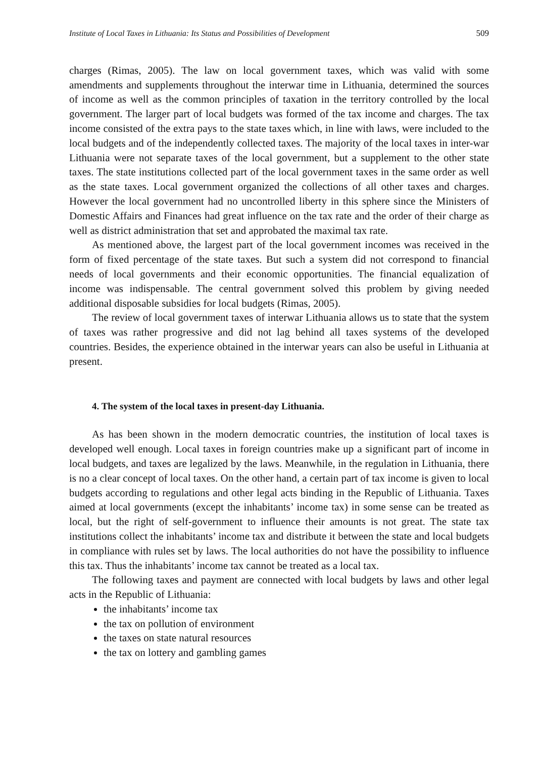Institute of Local Taxes in Lithuania: Its Status and Possibilities of Development 509
charges (Rimas, 2005). The law on local government taxes, which was valid with some amendments and supplements throughout the interwar time in Lithuania, determined the sources of income as well as the common principles of taxation in the territory controlled by the local government. The larger part of local budgets was formed of the tax income and charges. The tax income consisted of the extra pays to the state taxes which, in line with laws, were included to the local budgets and of the independently collected taxes. The majority of the local taxes in inter-war Lithuania were not separate taxes of the local government, but a supplement to the other state taxes. The state institutions collected part of the local government taxes in the same order as well as the state taxes. Local government organized the collections of all other taxes and charges. However the local government had no uncontrolled liberty in this sphere since the Ministers of Domestic Affairs and Finances had great influence on the tax rate and the order of their charge as well as district administration that set and approbated the maximal tax rate.
As mentioned above, the largest part of the local government incomes was received in the form of fixed percentage of the state taxes. But such a system did not correspond to financial needs of local governments and their economic opportunities. The financial equalization of income was indispensable. The central government solved this problem by giving needed additional disposable subsidies for local budgets (Rimas, 2005).
The review of local government taxes of interwar Lithuania allows us to state that the system of taxes was rather progressive and did not lag behind all taxes systems of the developed countries. Besides, the experience obtained in the interwar years can also be useful in Lithuania at present.
4. The system of the local taxes in present-day Lithuania.
As has been shown in the modern democratic countries, the institution of local taxes is developed well enough. Local taxes in foreign countries make up a significant part of income in local budgets, and taxes are legalized by the laws. Meanwhile, in the regulation in Lithuania, there is no a clear concept of local taxes. On the other hand, a certain part of tax income is given to local budgets according to regulations and other legal acts binding in the Republic of Lithuania. Taxes aimed at local governments (except the inhabitants’ income tax) in some sense can be treated as local, but the right of self-government to influence their amounts is not great. The state tax institutions collect the inhabitants’ income tax and distribute it between the state and local budgets in compliance with rules set by laws. The local authorities do not have the possibility to influence this tax. Thus the inhabitants’ income tax cannot be treated as a local tax.
The following taxes and payment are connected with local budgets by laws and other legal acts in the Republic of Lithuania:
the inhabitants’ income tax
the tax on pollution of environment
the taxes on state natural resources
the tax on lottery and gambling games